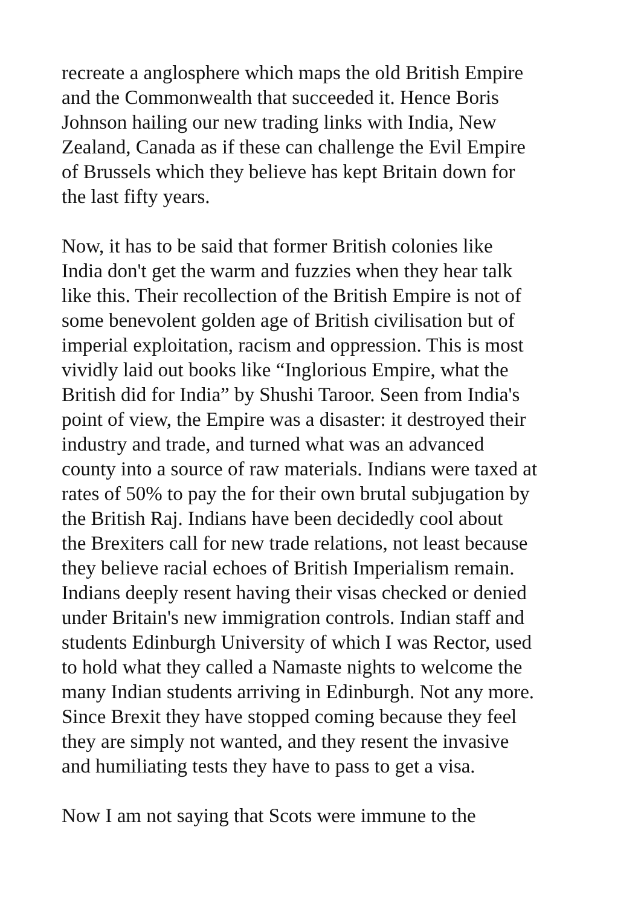recreate a anglosphere which maps the old British Empire and the Commonwealth that succeeded it. Hence Boris Johnson hailing our new trading links with India, New Zealand, Canada as if these can challenge the Evil Empire of Brussels which they believe has kept Britain down for the last fifty years.
Now, it has to be said that former British colonies like India don't get the warm and fuzzies when they hear talk like this. Their recollection of the British Empire is not of some benevolent golden age of British civilisation but of imperial exploitation, racism and oppression. This is most vividly laid out books like “Inglorious Empire, what the British did for India” by Shushi Taroor. Seen from India's point of view, the Empire was a disaster: it destroyed their industry and trade, and turned what was an advanced county into a source of raw materials. Indians were taxed at rates of 50% to pay the for their own brutal subjugation by the British Raj. Indians have been decidedly cool about the Brexiters call for new trade relations, not least because they believe racial echoes of British Imperialism remain. Indians deeply resent having their visas checked or denied under Britain's new immigration controls. Indian staff and students Edinburgh University of which I was Rector, used to hold what they called a Namaste nights to welcome the many Indian students arriving in Edinburgh. Not any more. Since Brexit they have stopped coming because they feel they are simply not wanted, and they resent the invasive and humiliating tests they have to pass to get a visa.
Now I am not saying that Scots were immune to the